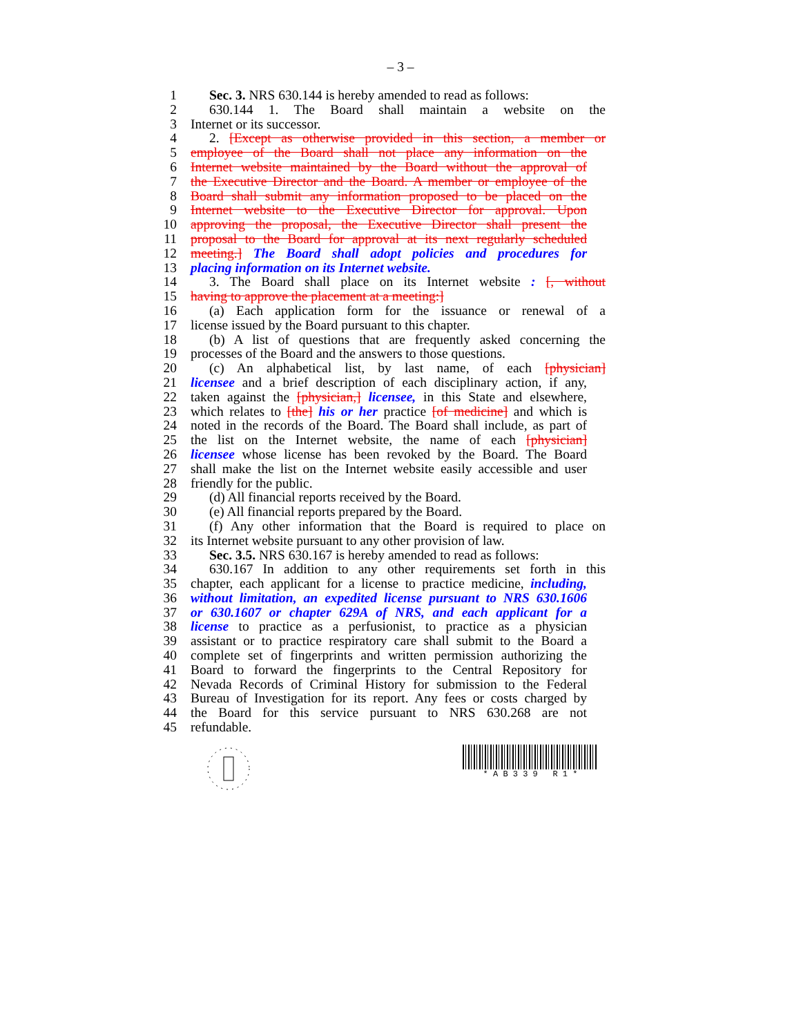– 3 –
1 Sec. 3. NRS 630.144 is hereby amended to read as follows:
2 630.144 1. The Board shall maintain a website on the
3 Internet or its successor.
4 2. [Except as otherwise provided in this section, a member or
5 employee of the Board shall not place any information on the
6 Internet website maintained by the Board without the approval of
7 the Executive Director and the Board. A member or employee of the
8 Board shall submit any information proposed to be placed on the
9 Internet website to the Executive Director for approval. Upon
10 approving the proposal, the Executive Director shall present the
11 proposal to the Board for approval at its next regularly scheduled
12 meeting.] The Board shall adopt policies and procedures for
13 placing information on its Internet website.
14 3. The Board shall place on its Internet website : [, without
15 having to approve the placement at a meeting:]
16 (a) Each application form for the issuance or renewal of a
17 license issued by the Board pursuant to this chapter.
18 (b) A list of questions that are frequently asked concerning the
19 processes of the Board and the answers to those questions.
20 (c) An alphabetical list, by last name, of each [physician]
21 licensee and a brief description of each disciplinary action, if any,
22 taken against the [physician,] licensee, in this State and elsewhere,
23 which relates to [the] his or her practice [of medicine] and which is
24 noted in the records of the Board. The Board shall include, as part of
25 the list on the Internet website, the name of each [physician]
26 licensee whose license has been revoked by the Board. The Board
27 shall make the list on the Internet website easily accessible and user
28 friendly for the public.
29 (d) All financial reports received by the Board.
30 (e) All financial reports prepared by the Board.
31 (f) Any other information that the Board is required to place on
32 its Internet website pursuant to any other provision of law.
33 Sec. 3.5. NRS 630.167 is hereby amended to read as follows:
34 630.167 In addition to any other requirements set forth in this
35 chapter, each applicant for a license to practice medicine, including,
36 without limitation, an expedited license pursuant to NRS 630.1606
37 or 630.1607 or chapter 629A of NRS, and each applicant for a
38 license to practice as a perfusionist, to practice as a physician
39 assistant or to practice respiratory care shall submit to the Board a
40 complete set of fingerprints and written permission authorizing the
41 Board to forward the fingerprints to the Central Repository for
42 Nevada Records of Criminal History for submission to the Federal
43 Bureau of Investigation for its report. Any fees or costs charged by
44 the Board for this service pursuant to NRS 630.268 are not
45 refundable.
* A B 3 3 9 R 1 *